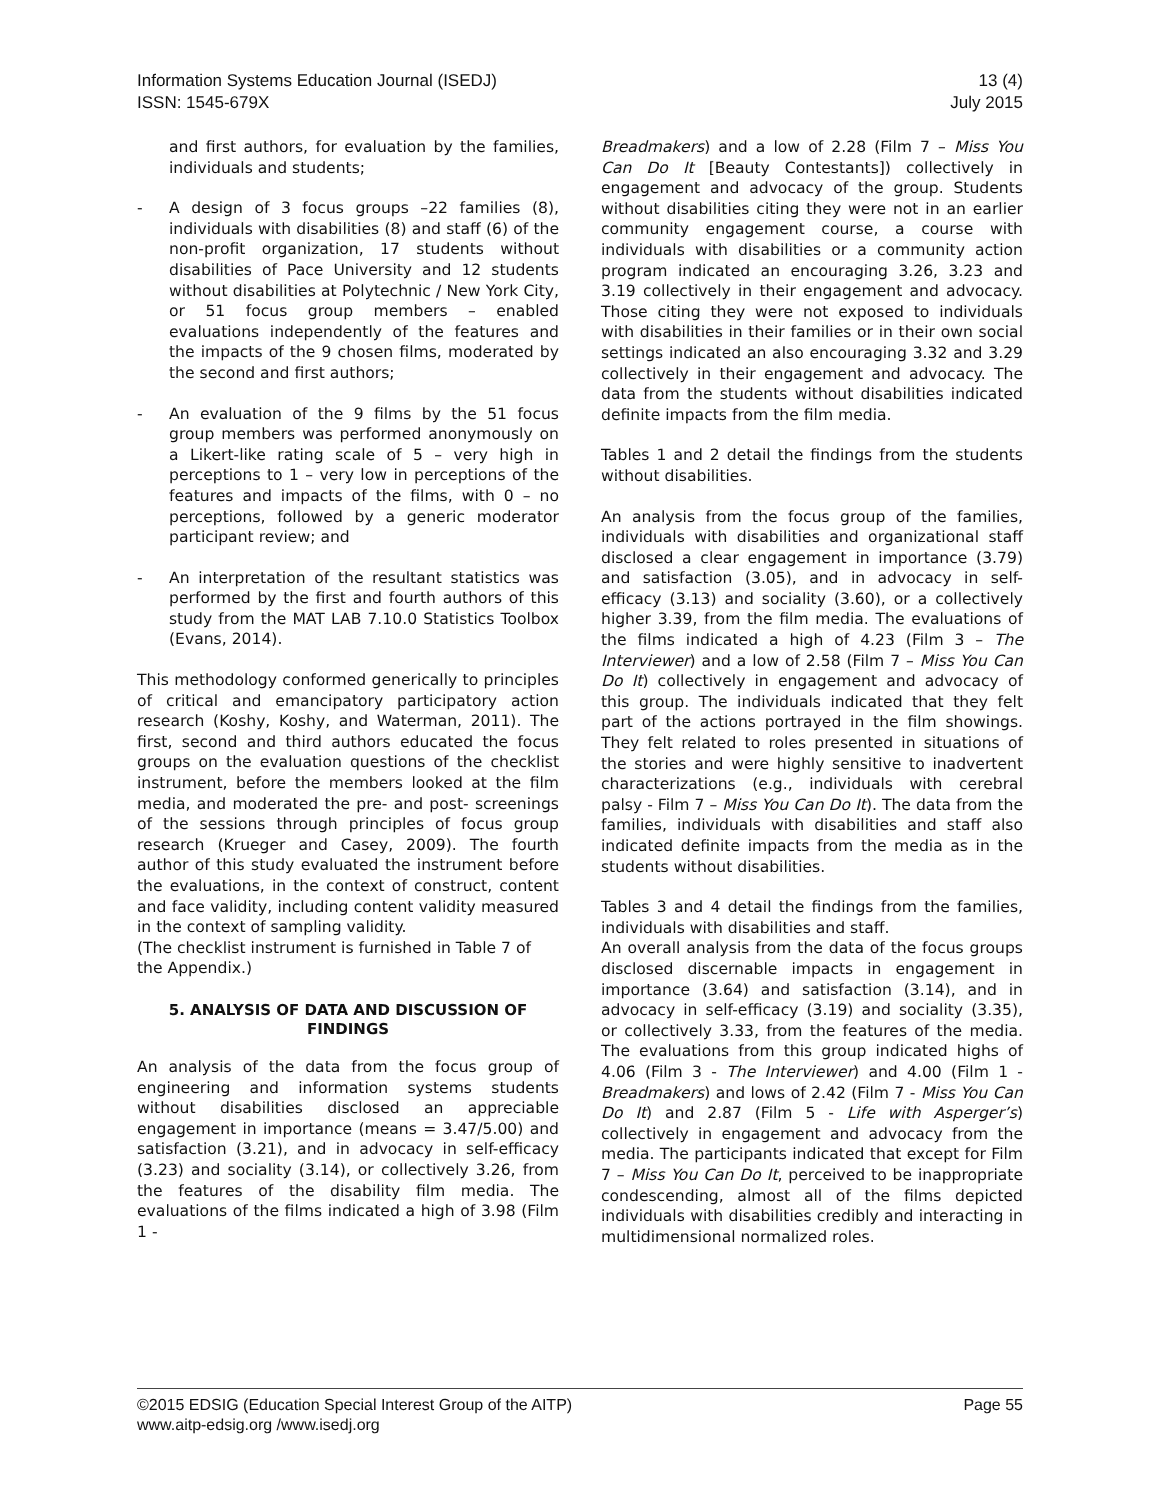Information Systems Education Journal (ISEDJ)
ISSN: 1545-679X
13 (4)
July 2015
and first authors, for evaluation by the families, individuals and students;
- A design of 3 focus groups –22 families (8), individuals with disabilities (8) and staff (6) of the non-profit organization, 17 students without disabilities of Pace University and 12 students without disabilities at Polytechnic / New York City, or 51 focus group members – enabled evaluations independently of the features and the impacts of the 9 chosen films, moderated by the second and first authors;
- An evaluation of the 9 films by the 51 focus group members was performed anonymously on a Likert-like rating scale of 5 – very high in perceptions to 1 – very low in perceptions of the features and impacts of the films, with 0 – no perceptions, followed by a generic moderator participant review; and
- An interpretation of the resultant statistics was performed by the first and fourth authors of this study from the MAT LAB 7.10.0 Statistics Toolbox (Evans, 2014).
This methodology conformed generically to principles of critical and emancipatory participatory action research (Koshy, Koshy, and Waterman, 2011). The first, second and third authors educated the focus groups on the evaluation questions of the checklist instrument, before the members looked at the film media, and moderated the pre- and post- screenings of the sessions through principles of focus group research (Krueger and Casey, 2009). The fourth author of this study evaluated the instrument before the evaluations, in the context of construct, content and face validity, including content validity measured in the context of sampling validity.
(The checklist instrument is furnished in Table 7 of the Appendix.)
5. ANALYSIS OF DATA AND DISCUSSION OF FINDINGS
An analysis of the data from the focus group of engineering and information systems students without disabilities disclosed an appreciable engagement in importance (means = 3.47/5.00) and satisfaction (3.21), and in advocacy in self-efficacy (3.23) and sociality (3.14), or collectively 3.26, from the features of the disability film media. The evaluations of the films indicated a high of 3.98 (Film 1 -
Breadmakers) and a low of 2.28 (Film 7 – Miss You Can Do It [Beauty Contestants]) collectively in engagement and advocacy of the group. Students without disabilities citing they were not in an earlier community engagement course, a course with individuals with disabilities or a community action program indicated an encouraging 3.26, 3.23 and 3.19 collectively in their engagement and advocacy. Those citing they were not exposed to individuals with disabilities in their families or in their own social settings indicated an also encouraging 3.32 and 3.29 collectively in their engagement and advocacy. The data from the students without disabilities indicated definite impacts from the film media.
Tables 1 and 2 detail the findings from the students without disabilities.
An analysis from the focus group of the families, individuals with disabilities and organizational staff disclosed a clear engagement in importance (3.79) and satisfaction (3.05), and in advocacy in self-efficacy (3.13) and sociality (3.60), or a collectively higher 3.39, from the film media. The evaluations of the films indicated a high of 4.23 (Film 3 – The Interviewer) and a low of 2.58 (Film 7 – Miss You Can Do It) collectively in engagement and advocacy of this group. The individuals indicated that they felt part of the actions portrayed in the film showings. They felt related to roles presented in situations of the stories and were highly sensitive to inadvertent characterizations (e.g., individuals with cerebral palsy - Film 7 – Miss You Can Do It). The data from the families, individuals with disabilities and staff also indicated definite impacts from the media as in the students without disabilities.
Tables 3 and 4 detail the findings from the families, individuals with disabilities and staff.
An overall analysis from the data of the focus groups disclosed discernable impacts in engagement in importance (3.64) and satisfaction (3.14), and in advocacy in self-efficacy (3.19) and sociality (3.35), or collectively 3.33, from the features of the media. The evaluations from this group indicated highs of 4.06 (Film 3 - The Interviewer) and 4.00 (Film 1 - Breadmakers) and lows of 2.42 (Film 7 - Miss You Can Do It) and 2.87 (Film 5 - Life with Asperger’s) collectively in engagement and advocacy from the media. The participants indicated that except for Film 7 – Miss You Can Do It, perceived to be inappropriate condescending, almost all of the films depicted individuals with disabilities credibly and interacting in multidimensional normalized roles.
©2015 EDSIG (Education Special Interest Group of the AITP)
www.aitp-edsig.org /www.isedj.org
Page 55